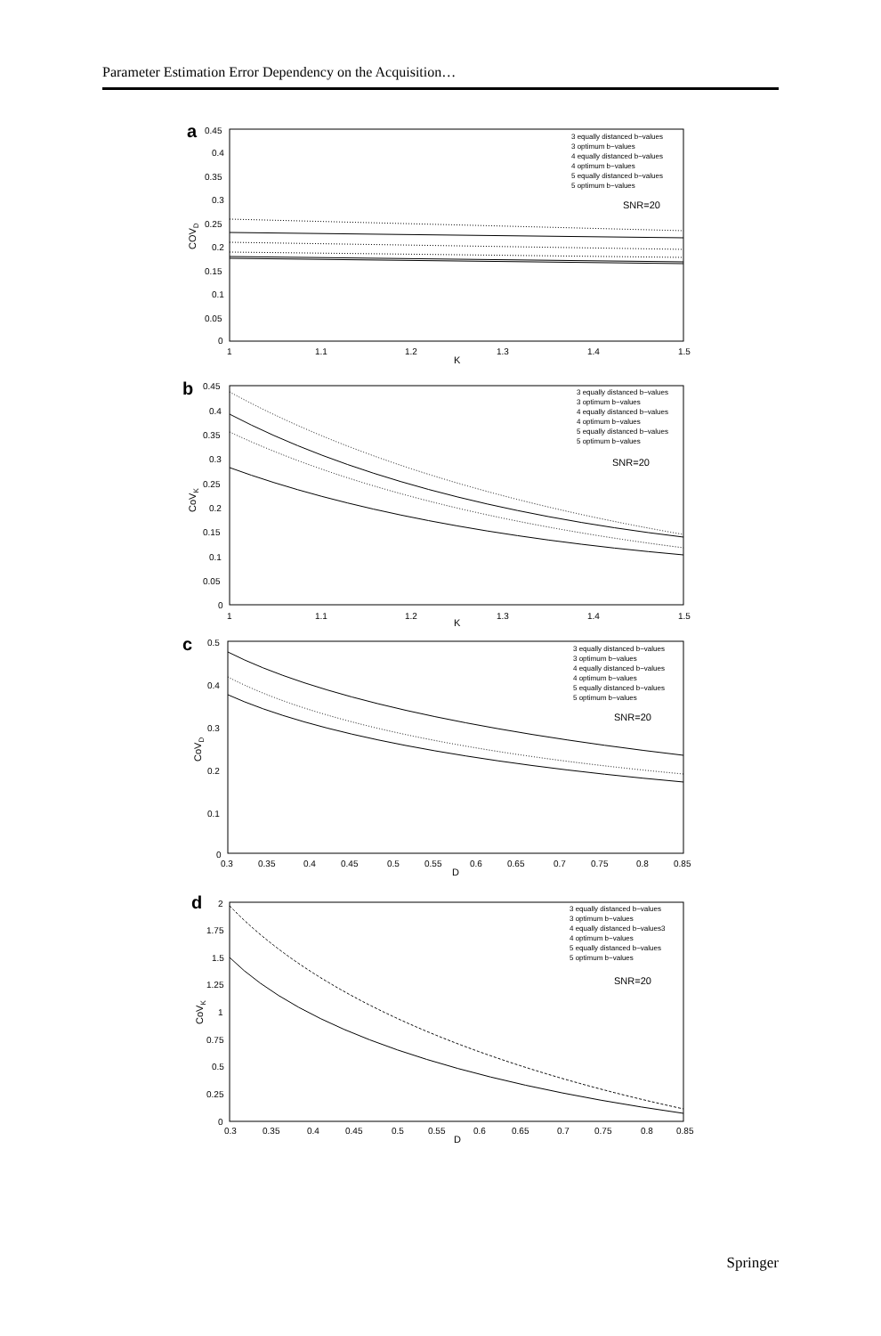Parameter Estimation Error Dependency on the Acquisition…
a
0.45
0.4
0.35
0.3
0.25
0.2
0.15
0.1
0.05
0
1
1.1
1.2
1.3
1.4
1.5
K
COVD
3 equally distanced b−values
3 optimum b−values
4 equally distanced b−values
4 optimum b−values
5 equally distanced b−values
5 optimum b−values
SNR=20
b
0.45
0.4
0.35
0.3
0.25
0.2
0.15
0.1
0.05
0
1
1.1
1.2
1.3
1.4
1.5
K
CoVK
3 equally distanced b−values
3 optimum b−values
4 equally distanced b−values
4 optimum b−values
5 equally distanced b−values
5 optimum b−values
SNR=20
c
0.5
0.4
0.3
0.2
0.1
0
0.3
0.35
0.4
0.45
0.5
0.55
0.6
0.65
0.7
0.75
0.8
0.85
D
CoVD
3 equally distanced b−values
3 optimum b−values
4 equally distanced b−values
4 optimum b−values
5 equally distanced b−values
5 optimum b−values
SNR=20
d
2
1.75
1.5
1.25
1
0.75
0.5
0.25
0
0.3
0.35
0.4
0.45
0.5
0.55
0.6
0.65
0.7
0.75
0.8
0.85
D
CoVK
3 equally distanced b−values
3 optimum b−values
4 equally distanced b−values3
4 optimum b−values
5 equally distanced b−values
5 optimum b−values
SNR=20
Springer